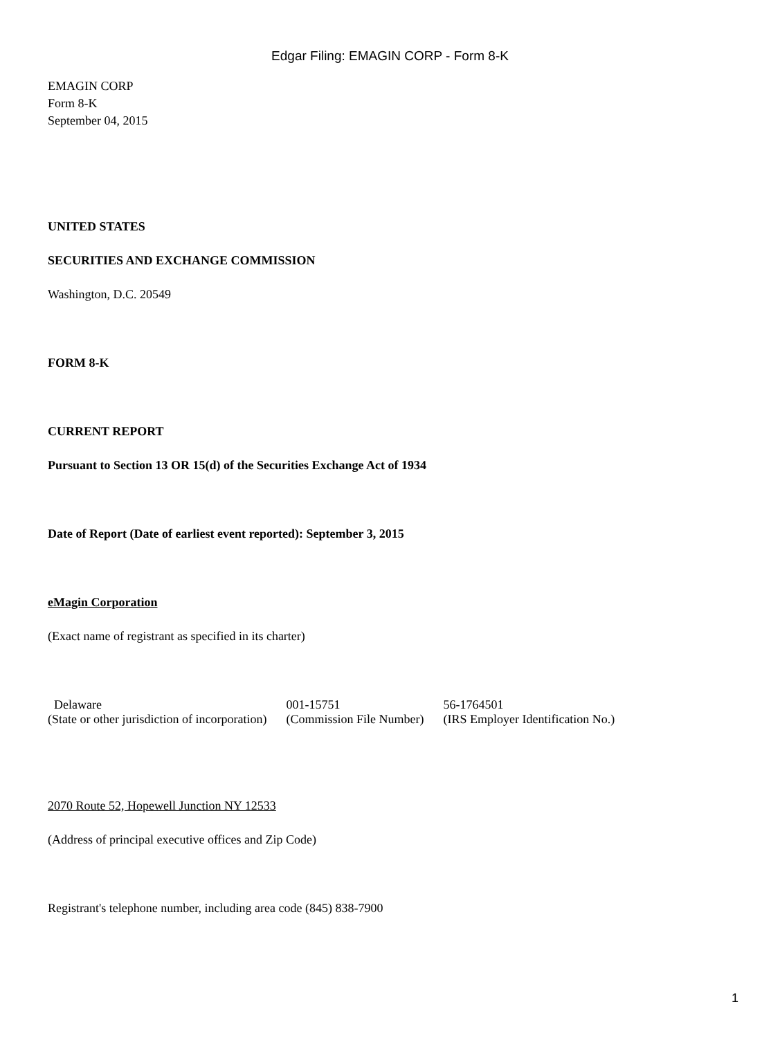Edgar Filing: EMAGIN CORP - Form 8-K
EMAGIN CORP
Form 8-K
September 04, 2015
UNITED STATES
SECURITIES AND EXCHANGE COMMISSION
Washington, D.C. 20549
FORM 8-K
CURRENT REPORT
Pursuant to Section 13 OR 15(d) of the Securities Exchange Act of 1934
Date of Report (Date of earliest event reported): September 3, 2015
eMagin Corporation
(Exact name of registrant as specified in its charter)
| Delaware | 001-15751 | 56-1764501 |
| (State or other jurisdiction of incorporation) | (Commission File Number) | (IRS Employer Identification No.) |
2070 Route 52, Hopewell Junction NY 12533
(Address of principal executive offices and Zip Code)
Registrant's telephone number, including area code (845) 838-7900
1